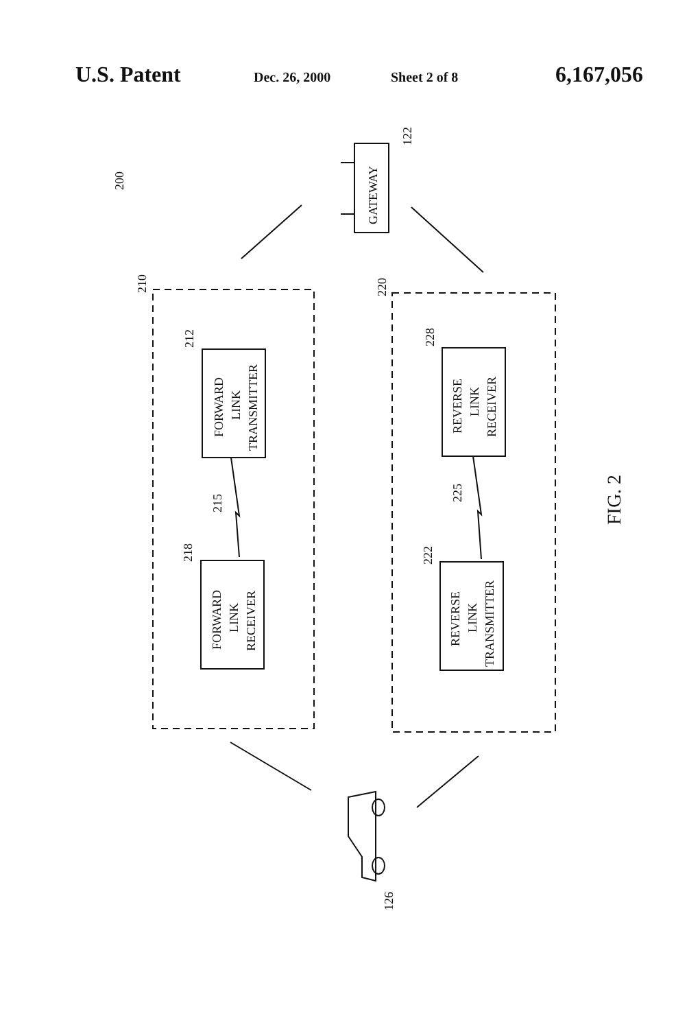U.S. Patent Dec. 26, 2000 Sheet 2 of 8 6,167,056
GATEWAY
122
200
210
220
212
218
228
222
215
225
126
FORWARD
LINK
TRANSMITTER
FORWARD
LINK
RECEIVER
REVERSE
LINK
RECEIVER
REVERSE
LINK
TRANSMITTER
FIG. 2